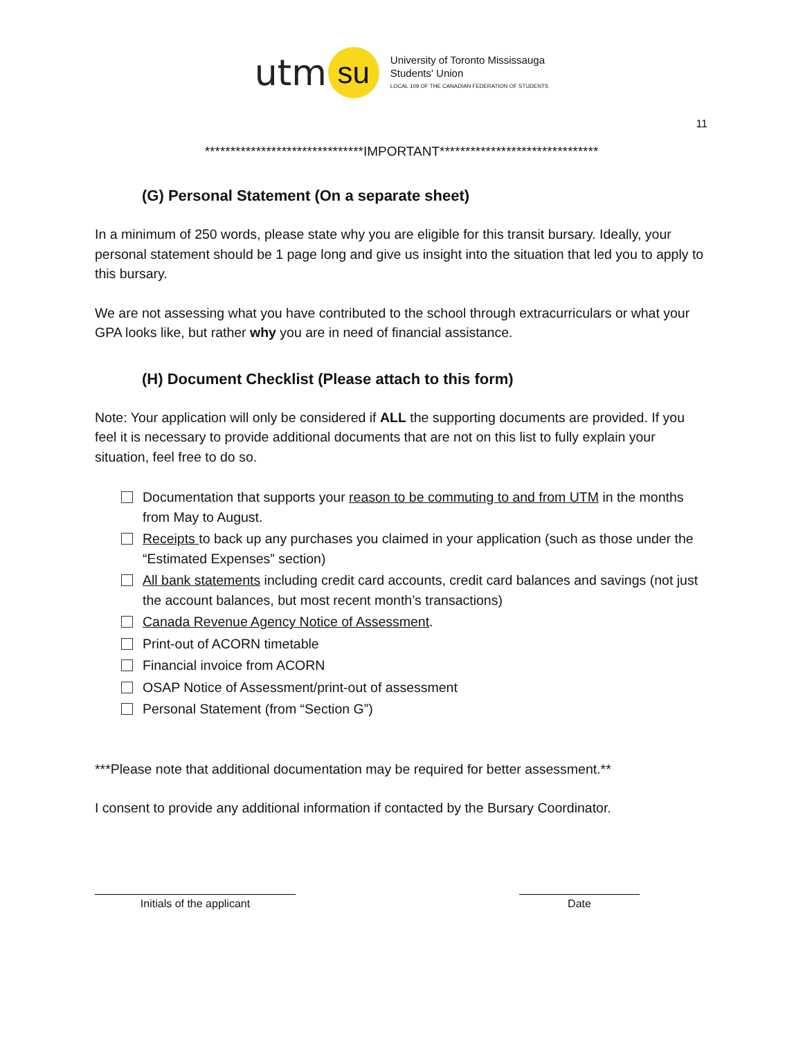utm su
University of Toronto Mississauga
Students' Union
LOCAL 109 OF THE CANADIAN FEDERATION OF STUDENTS
11
*******************************IMPORTANT*******************************
(G) Personal Statement (On a separate sheet)
In a minimum of 250 words, please state why you are eligible for this transit bursary. Ideally, your personal statement should be 1 page long and give us insight into the situation that led you to apply to this bursary.
We are not assessing what you have contributed to the school through extracurriculars or what your GPA looks like, but rather why you are in need of financial assistance.
(H) Document Checklist (Please attach to this form)
Note: Your application will only be considered if ALL the supporting documents are provided. If you feel it is necessary to provide additional documents that are not on this list to fully explain your situation, feel free to do so.
Documentation that supports your reason to be commuting to and from UTM in the months from May to August.
Receipts to back up any purchases you claimed in your application (such as those under the “Estimated Expenses” section)
All bank statements including credit card accounts, credit card balances and savings (not just the account balances, but most recent month’s transactions)
Canada Revenue Agency Notice of Assessment.
Print-out of ACORN timetable
Financial invoice from ACORN
OSAP Notice of Assessment/print-out of assessment
Personal Statement (from “Section G”)
***Please note that additional documentation may be required for better assessment.**
I consent to provide any additional information if contacted by the Bursary Coordinator.
Initials of the applicant Date